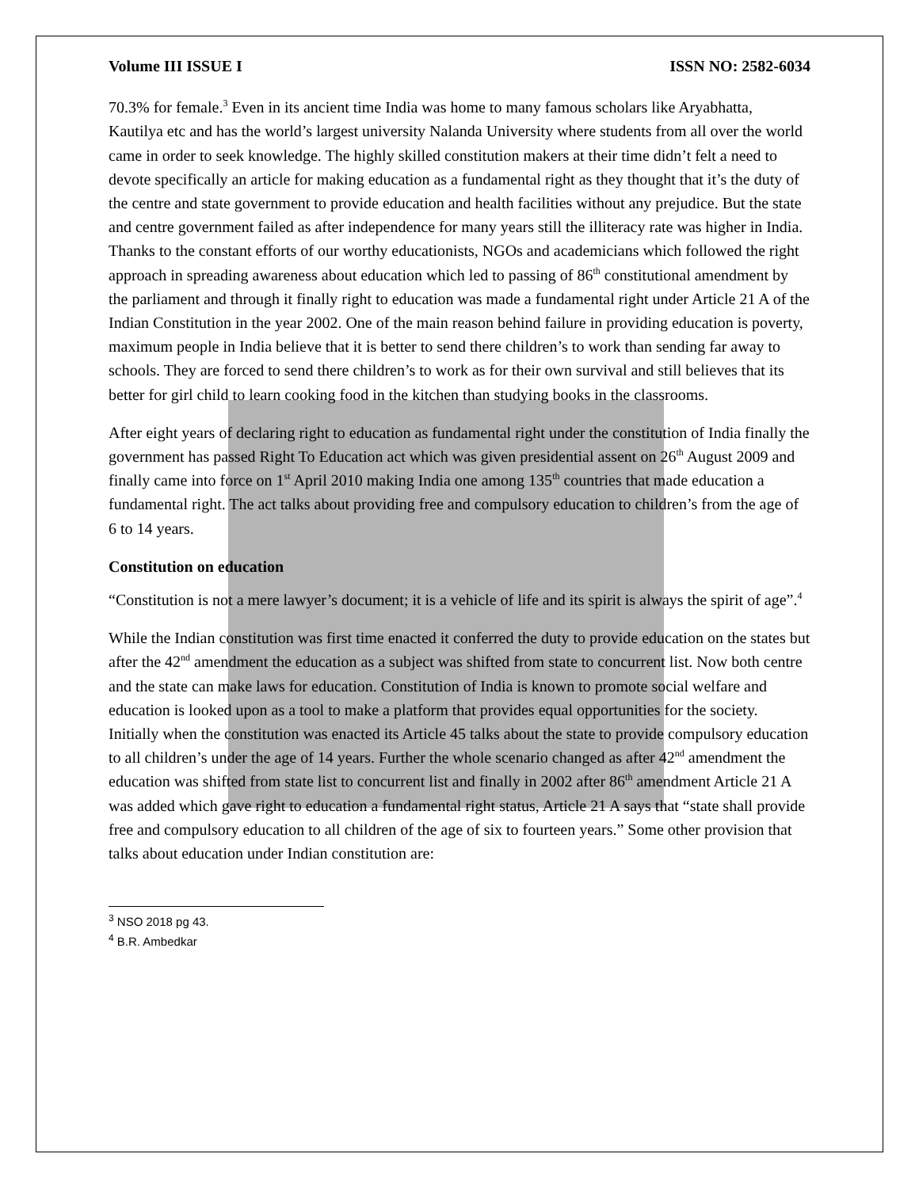Volume III ISSUE I ISSN NO: 2582-6034
70.3% for female.<sup>3</sup> Even in its ancient time India was home to many famous scholars like Aryabhatta, Kautilya etc and has the world’s largest university Nalanda University where students from all over the world came in order to seek knowledge. The highly skilled constitution makers at their time didn’t felt a need to devote specifically an article for making education as a fundamental right as they thought that it’s the duty of the centre and state government to provide education and health facilities without any prejudice. But the state and centre government failed as after independence for many years still the illiteracy rate was higher in India. Thanks to the constant efforts of our worthy educationists, NGOs and academicians which followed the right approach in spreading awareness about education which led to passing of 86<sup>th</sup> constitutional amendment by the parliament and through it finally right to education was made a fundamental right under Article 21 A of the Indian Constitution in the year 2002. One of the main reason behind failure in providing education is poverty, maximum people in India believe that it is better to send there children’s to work than sending far away to schools. They are forced to send there children’s to work as for their own survival and still believes that its better for girl child to learn cooking food in the kitchen than studying books in the classrooms.
After eight years of declaring right to education as fundamental right under the constitution of India finally the government has passed Right To Education act which was given presidential assent on 26<sup>th</sup> August 2009 and finally came into force on 1<sup>st</sup> April 2010 making India one among 135<sup>th</sup> countries that made education a fundamental right. The act talks about providing free and compulsory education to children’s from the age of 6 to 14 years.
Constitution on education
“Constitution is not a mere lawyer’s document; it is a vehicle of life and its spirit is always the spirit of age”.<sup>4</sup>
While the Indian constitution was first time enacted it conferred the duty to provide education on the states but after the 42<sup>nd</sup> amendment the education as a subject was shifted from state to concurrent list. Now both centre and the state can make laws for education. Constitution of India is known to promote social welfare and education is looked upon as a tool to make a platform that provides equal opportunities for the society. Initially when the constitution was enacted its Article 45 talks about the state to provide compulsory education to all children’s under the age of 14 years. Further the whole scenario changed as after 42<sup>nd</sup> amendment the education was shifted from state list to concurrent list and finally in 2002 after 86<sup>th</sup> amendment Article 21 A was added which gave right to education a fundamental right status, Article 21 A says that “state shall provide free and compulsory education to all children of the age of six to fourteen years.” Some other provision that talks about education under Indian constitution are:
<sup>3</sup> NSO 2018 pg 43.
<sup>4</sup> B.R. Ambedkar